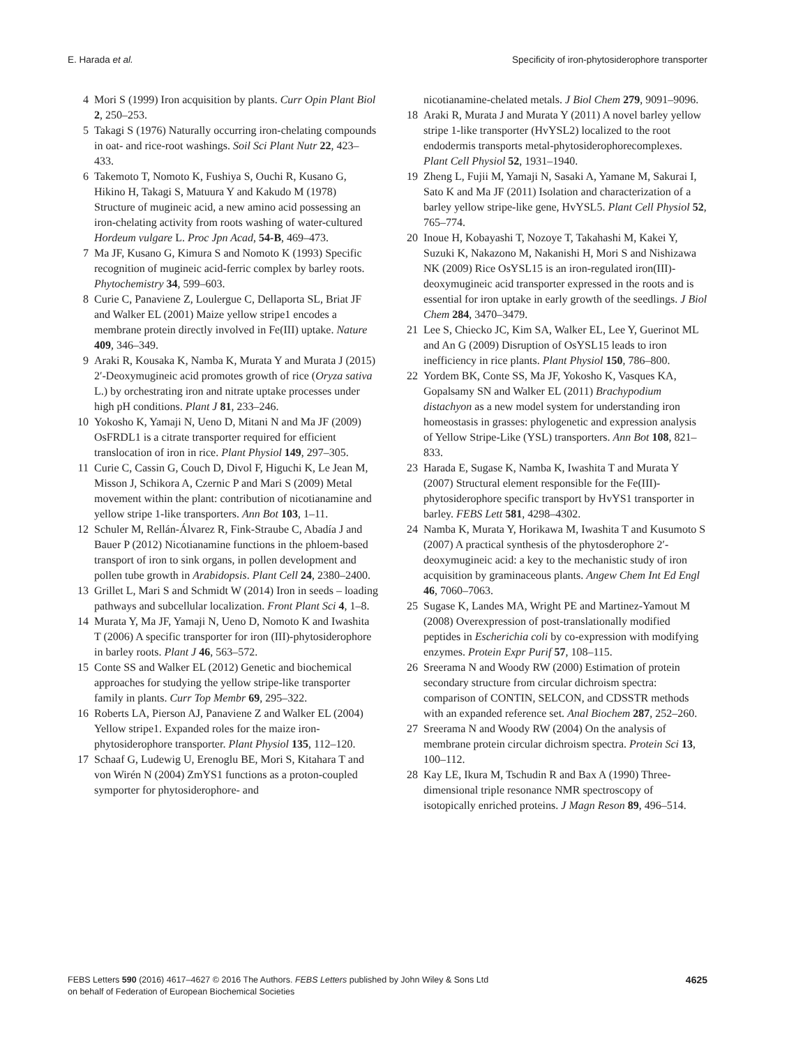E. Harada et al. Specificity of iron-phytosiderophore transporter
4 Mori S (1999) Iron acquisition by plants. Curr Opin Plant Biol 2, 250–253.
5 Takagi S (1976) Naturally occurring iron-chelating compounds in oat- and rice-root washings. Soil Sci Plant Nutr 22, 423–433.
6 Takemoto T, Nomoto K, Fushiya S, Ouchi R, Kusano G, Hikino H, Takagi S, Matuura Y and Kakudo M (1978) Structure of mugineic acid, a new amino acid possessing an iron-chelating activity from roots washing of water-cultured Hordeum vulgare L. Proc Jpn Acad, 54-B, 469–473.
7 Ma JF, Kusano G, Kimura S and Nomoto K (1993) Specific recognition of mugineic acid-ferric complex by barley roots. Phytochemistry 34, 599–603.
8 Curie C, Panaviene Z, Loulergue C, Dellaporta SL, Briat JF and Walker EL (2001) Maize yellow stripe1 encodes a membrane protein directly involved in Fe(III) uptake. Nature 409, 346–349.
9 Araki R, Kousaka K, Namba K, Murata Y and Murata J (2015) 2′-Deoxymugineic acid promotes growth of rice (Oryza sativa L.) by orchestrating iron and nitrate uptake processes under high pH conditions. Plant J 81, 233–246.
10 Yokosho K, Yamaji N, Ueno D, Mitani N and Ma JF (2009) OsFRDL1 is a citrate transporter required for efficient translocation of iron in rice. Plant Physiol 149, 297–305.
11 Curie C, Cassin G, Couch D, Divol F, Higuchi K, Le Jean M, Misson J, Schikora A, Czernic P and Mari S (2009) Metal movement within the plant: contribution of nicotianamine and yellow stripe 1-like transporters. Ann Bot 103, 1–11.
12 Schuler M, Rellán-Álvarez R, Fink-Straube C, Abadía J and Bauer P (2012) Nicotianamine functions in the phloem-based transport of iron to sink organs, in pollen development and pollen tube growth in Arabidopsis. Plant Cell 24, 2380–2400.
13 Grillet L, Mari S and Schmidt W (2014) Iron in seeds – loading pathways and subcellular localization. Front Plant Sci 4, 1–8.
14 Murata Y, Ma JF, Yamaji N, Ueno D, Nomoto K and Iwashita T (2006) A specific transporter for iron (III)-phytosiderophore in barley roots. Plant J 46, 563–572.
15 Conte SS and Walker EL (2012) Genetic and biochemical approaches for studying the yellow stripe-like transporter family in plants. Curr Top Membr 69, 295–322.
16 Roberts LA, Pierson AJ, Panaviene Z and Walker EL (2004) Yellow stripe1. Expanded roles for the maize iron-phytosiderophore transporter. Plant Physiol 135, 112–120.
17 Schaaf G, Ludewig U, Erenoglu BE, Mori S, Kitahara T and von Wirén N (2004) ZmYS1 functions as a proton-coupled symporter for phytosiderophore- and
nicotianamine-chelated metals. J Biol Chem 279, 9091–9096.
18 Araki R, Murata J and Murata Y (2011) A novel barley yellow stripe 1-like transporter (HvYSL2) localized to the root endodermis transports metal-phytosiderophorecomplexes. Plant Cell Physiol 52, 1931–1940.
19 Zheng L, Fujii M, Yamaji N, Sasaki A, Yamane M, Sakurai I, Sato K and Ma JF (2011) Isolation and characterization of a barley yellow stripe-like gene, HvYSL5. Plant Cell Physiol 52, 765–774.
20 Inoue H, Kobayashi T, Nozoye T, Takahashi M, Kakei Y, Suzuki K, Nakazono M, Nakanishi H, Mori S and Nishizawa NK (2009) Rice OsYSL15 is an iron-regulated iron(III)-deoxymugineic acid transporter expressed in the roots and is essential for iron uptake in early growth of the seedlings. J Biol Chem 284, 3470–3479.
21 Lee S, Chiecko JC, Kim SA, Walker EL, Lee Y, Guerinot ML and An G (2009) Disruption of OsYSL15 leads to iron inefficiency in rice plants. Plant Physiol 150, 786–800.
22 Yordem BK, Conte SS, Ma JF, Yokosho K, Vasques KA, Gopalsamy SN and Walker EL (2011) Brachypodium distachyon as a new model system for understanding iron homeostasis in grasses: phylogenetic and expression analysis of Yellow Stripe-Like (YSL) transporters. Ann Bot 108, 821–833.
23 Harada E, Sugase K, Namba K, Iwashita T and Murata Y (2007) Structural element responsible for the Fe(III)-phytosiderophore specific transport by HvYS1 transporter in barley. FEBS Lett 581, 4298–4302.
24 Namba K, Murata Y, Horikawa M, Iwashita T and Kusumoto S (2007) A practical synthesis of the phytosderophore 2′-deoxymugineic acid: a key to the mechanistic study of iron acquisition by graminaceous plants. Angew Chem Int Ed Engl 46, 7060–7063.
25 Sugase K, Landes MA, Wright PE and Martinez-Yamout M (2008) Overexpression of post-translationally modified peptides in Escherichia coli by co-expression with modifying enzymes. Protein Expr Purif 57, 108–115.
26 Sreerama N and Woody RW (2000) Estimation of protein secondary structure from circular dichroism spectra: comparison of CONTIN, SELCON, and CDSSTR methods with an expanded reference set. Anal Biochem 287, 252–260.
27 Sreerama N and Woody RW (2004) On the analysis of membrane protein circular dichroism spectra. Protein Sci 13, 100–112.
28 Kay LE, Ikura M, Tschudin R and Bax A (1990) Three-dimensional triple resonance NMR spectroscopy of isotopically enriched proteins. J Magn Reson 89, 496–514.
FEBS Letters 590 (2016) 4617–4627 © 2016 The Authors. FEBS Letters published by John Wiley & Sons Ltd
on behalf of Federation of European Biochemical Societies 4625